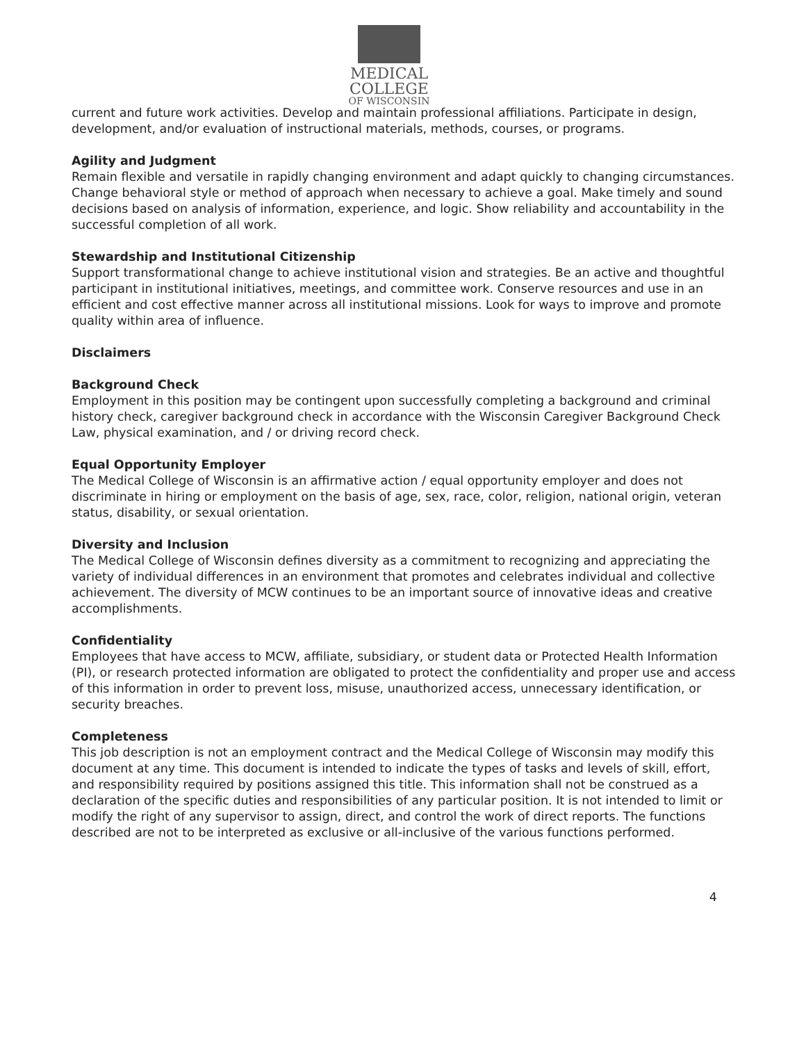MEDICAL
COLLEGE
OF WISCONSIN
current and future work activities. Develop and maintain professional affiliations. Participate in design, development, and/or evaluation of instructional materials, methods, courses, or programs.
Agility and Judgment
Remain flexible and versatile in rapidly changing environment and adapt quickly to changing circumstances. Change behavioral style or method of approach when necessary to achieve a goal. Make timely and sound decisions based on analysis of information, experience, and logic. Show reliability and accountability in the successful completion of all work.
Stewardship and Institutional Citizenship
Support transformational change to achieve institutional vision and strategies. Be an active and thoughtful participant in institutional initiatives, meetings, and committee work. Conserve resources and use in an efficient and cost effective manner across all institutional missions. Look for ways to improve and promote quality within area of influence.
Disclaimers
Background Check
Employment in this position may be contingent upon successfully completing a background and criminal history check, caregiver background check in accordance with the Wisconsin Caregiver Background Check
Law, physical examination, and / or driving record check.
Equal Opportunity Employer
The Medical College of Wisconsin is an affirmative action / equal opportunity employer and does not discriminate in hiring or employment on the basis of age, sex, race, color, religion, national origin, veteran status, disability, or sexual orientation.
Diversity and Inclusion
The Medical College of Wisconsin defines diversity as a commitment to recognizing and appreciating the variety of individual differences in an environment that promotes and celebrates individual and collective achievement. The diversity of MCW continues to be an important source of innovative ideas and creative accomplishments.
Confidentiality
Employees that have access to MCW, affiliate, subsidiary, or student data or Protected Health Information
(PI), or research protected information are obligated to protect the confidentiality and proper use and access of this information in order to prevent loss, misuse, unauthorized access, unnecessary identification, or security breaches.
Completeness
This job description is not an employment contract and the Medical College of Wisconsin may modify this document at any time. This document is intended to indicate the types of tasks and levels of skill, effort, and responsibility required by positions assigned this title. This information shall not be construed as a declaration of the specific duties and responsibilities of any particular position. It is not intended to limit or modify the right of any supervisor to assign, direct, and control the work of direct reports. The functions described are not to be interpreted as exclusive or all-inclusive of the various functions performed.
4